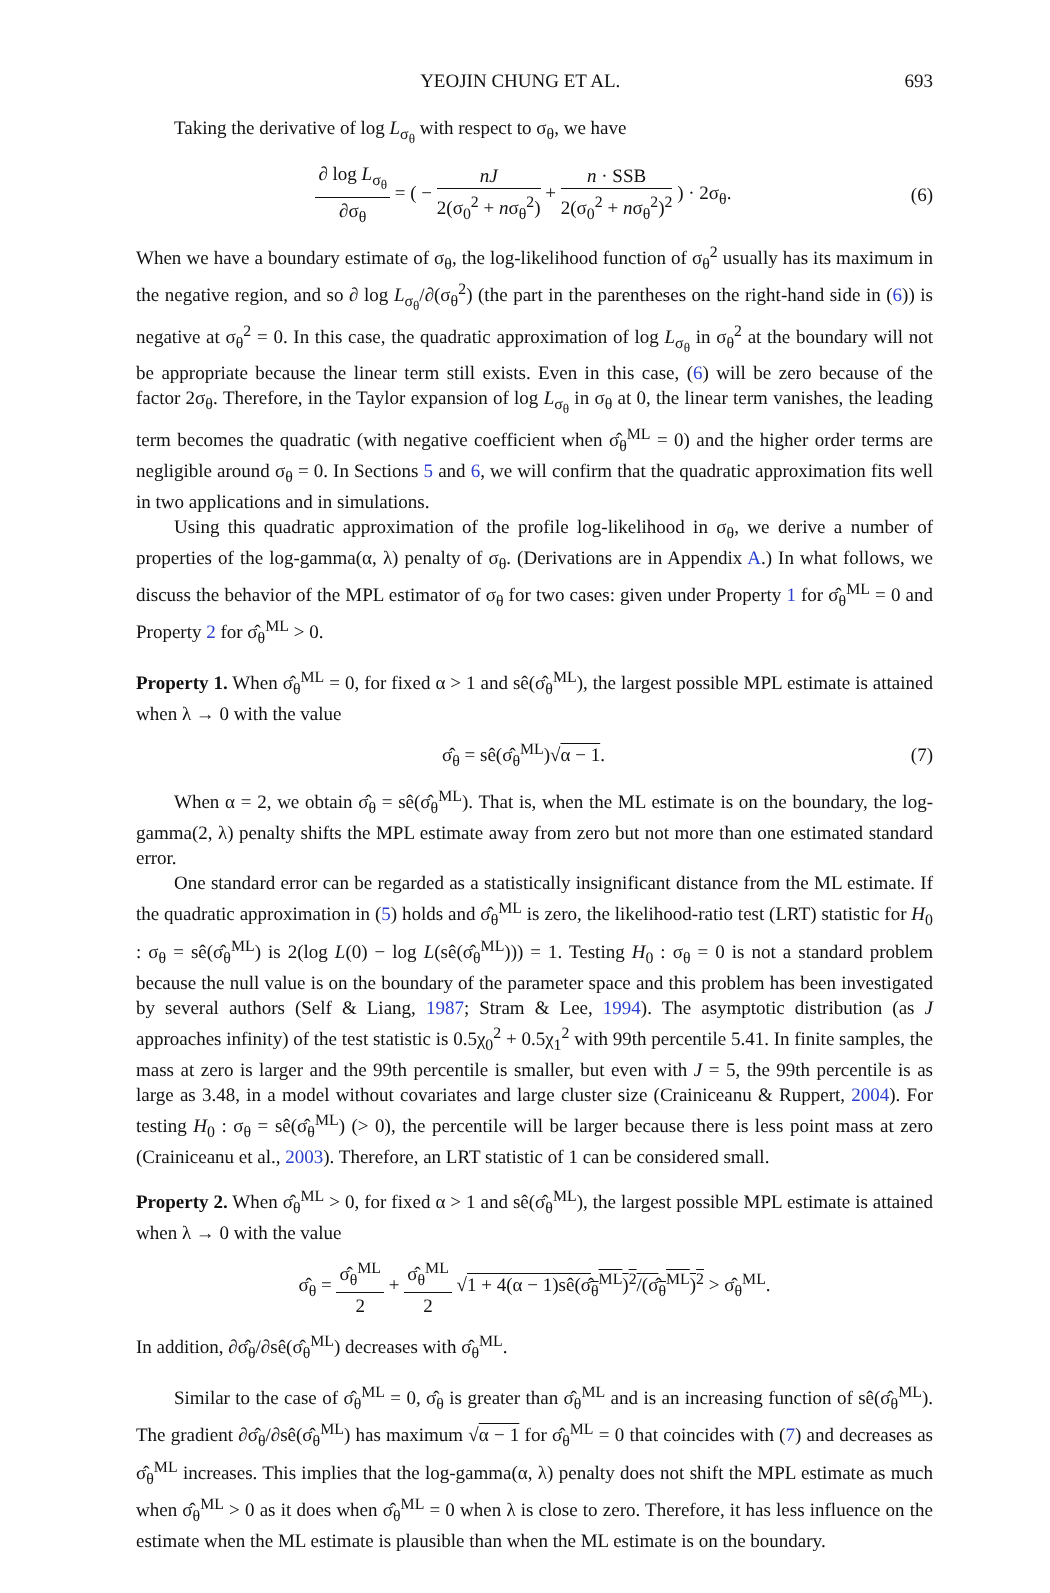YEOJIN CHUNG ET AL. 693
Taking the derivative of log L<sub>σ<sub>θ</sub></sub> with respect to σ<sub>θ</sub>, we have
∂ log L<sub>σ<sub>θ</sub></sub> ∂σ<sub>θ</sub> = ( − nJ 2(σ<sub>0</sub><sup>2</sup> + nσ<sub>θ</sub><sup>2</sup>) + n · SSB 2(σ<sub>0</sub><sup>2</sup> + nσ<sub>θ</sub><sup>2</sup>)<sup>2</sup> ) · 2σ<sub>θ</sub>.
(6)
When we have a boundary estimate of σ<sub>θ</sub>, the log-likelihood function of σ<sub>θ</sub><sup>2</sup> usually has its maximum in the negative region, and so ∂ log L<sub>σ<sub>θ</sub></sub>/∂(σ<sub>θ</sub><sup>2</sup>) (the part in the parentheses on the right-hand side in (6)) is negative at σ<sub>θ</sub><sup>2</sup> = 0. In this case, the quadratic approximation of log L<sub>σ<sub>θ</sub></sub> in σ<sub>θ</sub><sup>2</sup> at the boundary will not be appropriate because the linear term still exists. Even in this case, (6) will be zero because of the factor 2σ<sub>θ</sub>. Therefore, in the Taylor expansion of log L<sub>σ<sub>θ</sub></sub> in σ<sub>θ</sub> at 0, the linear term vanishes, the leading term becomes the quadratic (with negative coefficient when σ̂<sub>θ</sub><sup>ML</sup> = 0) and the higher order terms are negligible around σ<sub>θ</sub> = 0. In Sections 5 and 6, we will confirm that the quadratic approximation fits well in two applications and in simulations.
Using this quadratic approximation of the profile log-likelihood in σ<sub>θ</sub>, we derive a number of properties of the log-gamma(α, λ) penalty of σ<sub>θ</sub>. (Derivations are in Appendix A.) In what follows, we discuss the behavior of the MPL estimator of σ<sub>θ</sub> for two cases: given under Property 1 for σ̂<sub>θ</sub><sup>ML</sup> = 0 and Property 2 for σ̂<sub>θ</sub><sup>ML</sup> > 0.
Property 1. When σ̂<sub>θ</sub><sup>ML</sup> = 0, for fixed α > 1 and sê(σ̂<sub>θ</sub><sup>ML</sup>), the largest possible MPL estimate is attained when λ → 0 with the value
σ̂<sub>θ</sub> = sê(σ̂<sub>θ</sub><sup>ML</sup>)√α − 1. (7)
When α = 2, we obtain σ̂<sub>θ</sub> = sê(σ̂<sub>θ</sub><sup>ML</sup>). That is, when the ML estimate is on the boundary, the log-gamma(2, λ) penalty shifts the MPL estimate away from zero but not more than one estimated standard error.
One standard error can be regarded as a statistically insignificant distance from the ML estimate. If the quadratic approximation in (5) holds and σ̂<sub>θ</sub><sup>ML</sup> is zero, the likelihood-ratio test (LRT) statistic for H<sub>0</sub> : σ<sub>θ</sub> = sê(σ̂<sub>θ</sub><sup>ML</sup>) is 2(log L(0) − log L(sê(σ̂<sub>θ</sub><sup>ML</sup>))) = 1. Testing H<sub>0</sub> : σ<sub>θ</sub> = 0 is not a standard problem because the null value is on the boundary of the parameter space and this problem has been investigated by several authors (Self & Liang, 1987; Stram & Lee, 1994). The asymptotic distribution (as J approaches infinity) of the test statistic is 0.5χ<sub>0</sub><sup>2</sup> + 0.5χ<sub>1</sub><sup>2</sup> with 99th percentile 5.41. In finite samples, the mass at zero is larger and the 99th percentile is smaller, but even with J = 5, the 99th percentile is as large as 3.48, in a model without covariates and large cluster size (Crainiceanu & Ruppert, 2004). For testing H<sub>0</sub> : σ<sub>θ</sub> = sê(σ̂<sub>θ</sub><sup>ML</sup>) (> 0), the percentile will be larger because there is less point mass at zero (Crainiceanu et al., 2003). Therefore, an LRT statistic of 1 can be considered small.
Property 2. When σ̂<sub>θ</sub><sup>ML</sup> > 0, for fixed α > 1 and sê(σ̂<sub>θ</sub><sup>ML</sup>), the largest possible MPL estimate is attained when λ → 0 with the value
σ̂<sub>θ</sub> = σ̂<sub>θ</sub><sup>ML</sup> 2 + σ̂<sub>θ</sub><sup>ML</sup> 2 √1 + 4(α − 1)sê(σ̂<sub>θ</sub><sup>ML</sup>)<sup>2</sup>/(σ̂<sub>θ</sub><sup>ML</sup>)<sup>2</sup> > σ̂<sub>θ</sub><sup>ML</sup>.
In addition, ∂σ̂<sub>θ</sub>/∂sê(σ̂<sub>θ</sub><sup>ML</sup>) decreases with σ̂<sub>θ</sub><sup>ML</sup>.
Similar to the case of σ̂<sub>θ</sub><sup>ML</sup> = 0, σ̂<sub>θ</sub> is greater than σ̂<sub>θ</sub><sup>ML</sup> and is an increasing function of sê(σ̂<sub>θ</sub><sup>ML</sup>). The gradient ∂σ̂<sub>θ</sub>/∂sê(σ̂<sub>θ</sub><sup>ML</sup>) has maximum √α − 1 for σ̂<sub>θ</sub><sup>ML</sup> = 0 that coincides with (7) and decreases as σ̂<sub>θ</sub><sup>ML</sup> increases. This implies that the log-gamma(α, λ) penalty does not shift the MPL estimate as much when σ̂<sub>θ</sub><sup>ML</sup> > 0 as it does when σ̂<sub>θ</sub><sup>ML</sup> = 0 when λ is close to zero. Therefore, it has less influence on the estimate when the ML estimate is plausible than when the ML estimate is on the boundary.